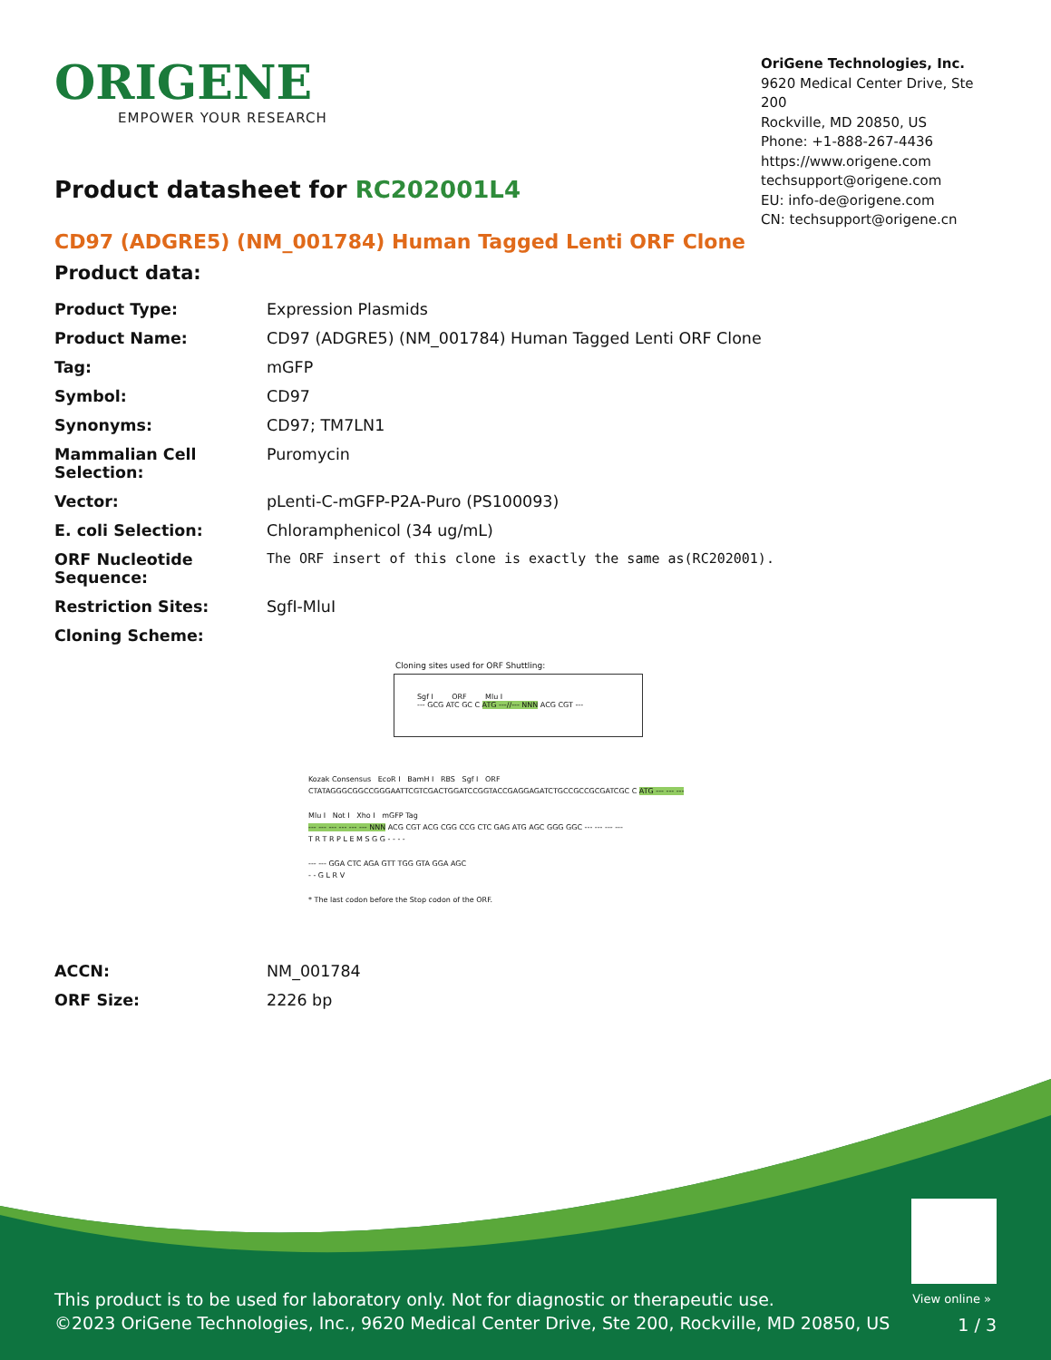ORIGENE
EMPOWER YOUR RESEARCH
OriGene Technologies, Inc.
9620 Medical Center Drive, Ste 200
Rockville, MD 20850, US
Phone: +1-888-267-4436
https://www.origene.com
techsupport@origene.com
EU: info-de@origene.com
CN: techsupport@origene.cn
Product datasheet for RC202001L4
CD97 (ADGRE5) (NM_001784) Human Tagged Lenti ORF Clone
Product data:
| Product Type: | Expression Plasmids |
| Product Name: | CD97 (ADGRE5) (NM_001784) Human Tagged Lenti ORF Clone |
| Tag: | mGFP |
| Symbol: | CD97 |
| Synonyms: | CD97; TM7LN1 |
| Mammalian Cell Selection: | Puromycin |
| Vector: | pLenti-C-mGFP-P2A-Puro (PS100093) |
| E. coli Selection: | Chloramphenicol (34 ug/mL) |
| ORF Nucleotide Sequence: | The ORF insert of this clone is exactly the same as(RC202001). |
| Restriction Sites: | SgfI-MluI |
| Cloning Scheme: | |
Cloning sites used for ORF Shuttling:
Sgf I ORF Mlu I
--- GCG ATC GC C ATG ---//--- NNN ACG CGT ---
Kozak Consensus EcoR I BamH I RBS Sgf I ORF
CTATAGGGCGGCCGGGAATTCGTCGACTGGATCCGGTACCGAGGAGATCTGCCGCCGCGATCGC C ATG --- --- ---
Mlu I Not I Xho I mGFP Tag
--- --- --- --- --- --- NNN ACG CGT ACG CGG CCG CTC GAG ATG AGC GGG GGC --- --- --- ---
T R T R P L E M S G G - - - -
--- --- GGA CTC AGA GTT TGG GTA GGA AGC
- - G L R V
* The last codon before the Stop codon of the ORF.
| ACCN: | NM_001784 |
| ORF Size: | 2226 bp |
View online »
This product is to be used for laboratory only. Not for diagnostic or therapeutic use.
©2023 OriGene Technologies, Inc., 9620 Medical Center Drive, Ste 200, Rockville, MD 20850, US
1 / 3